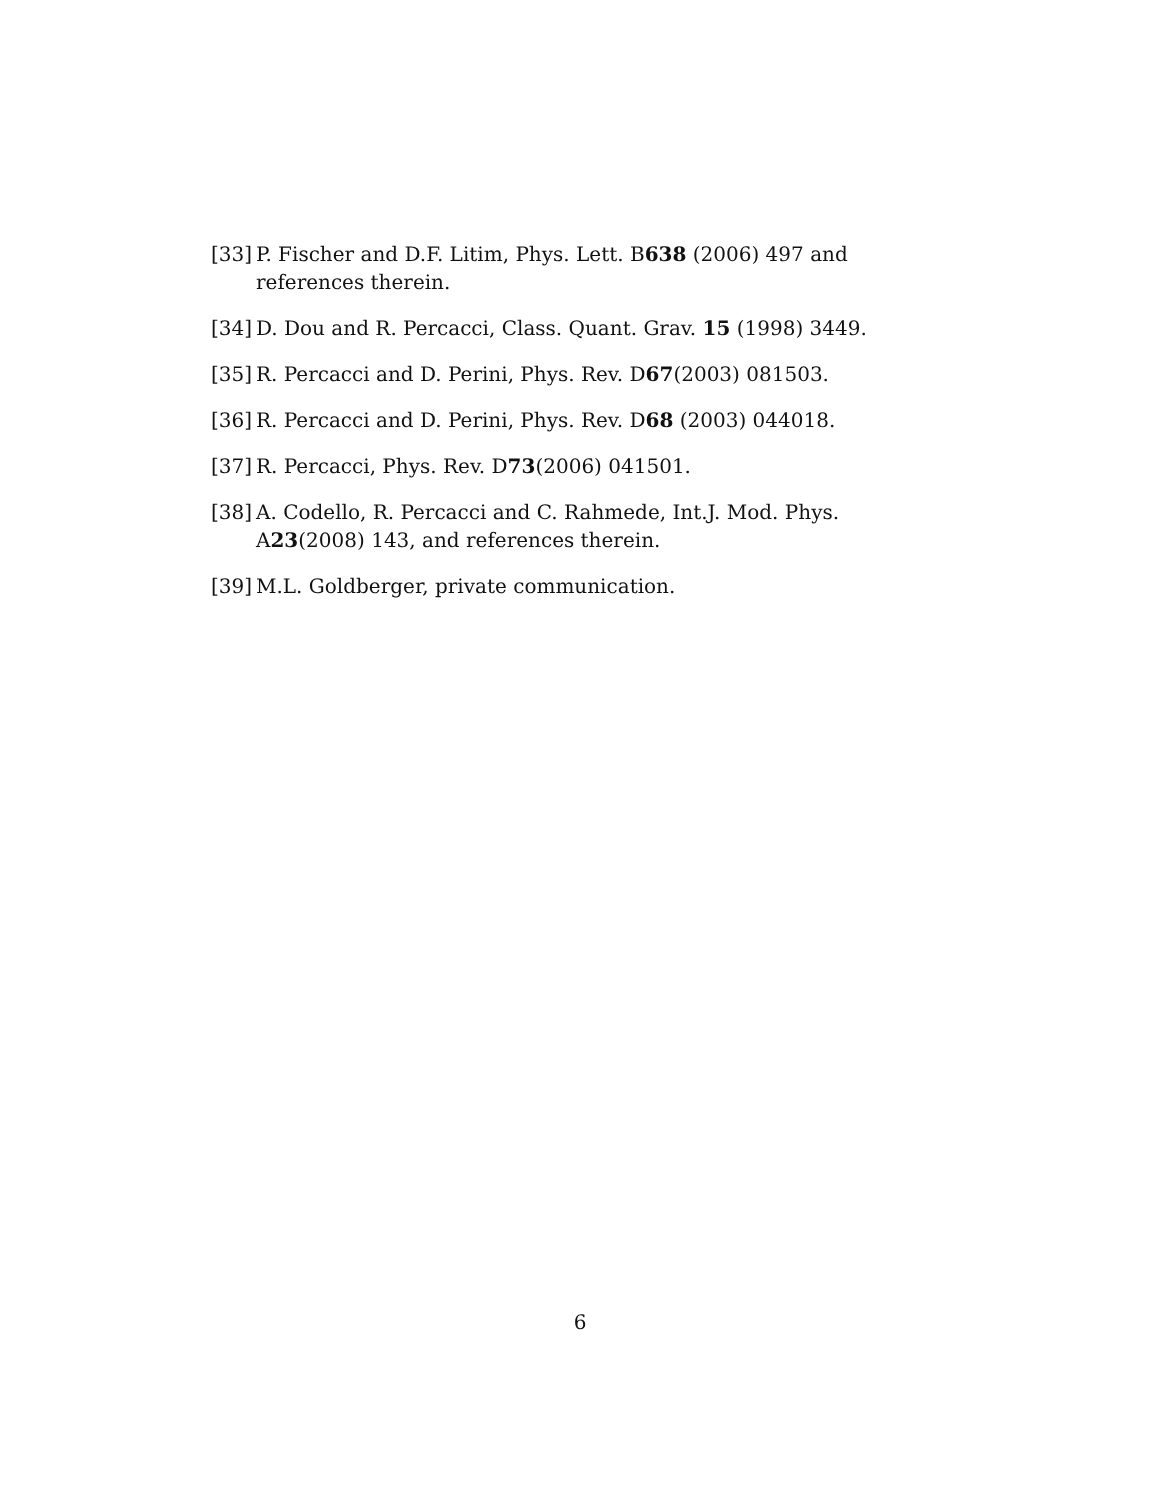[33] P. Fischer and D.F. Litim, Phys. Lett. B638 (2006) 497 and references therein.
[34] D. Dou and R. Percacci, Class. Quant. Grav. 15 (1998) 3449.
[35] R. Percacci and D. Perini, Phys. Rev. D67(2003) 081503.
[36] R. Percacci and D. Perini, Phys. Rev. D68 (2003) 044018.
[37] R. Percacci, Phys. Rev. D73(2006) 041501.
[38] A. Codello, R. Percacci and C. Rahmede, Int.J. Mod. Phys. A23(2008) 143, and references therein.
[39] M.L. Goldberger, private communication.
6